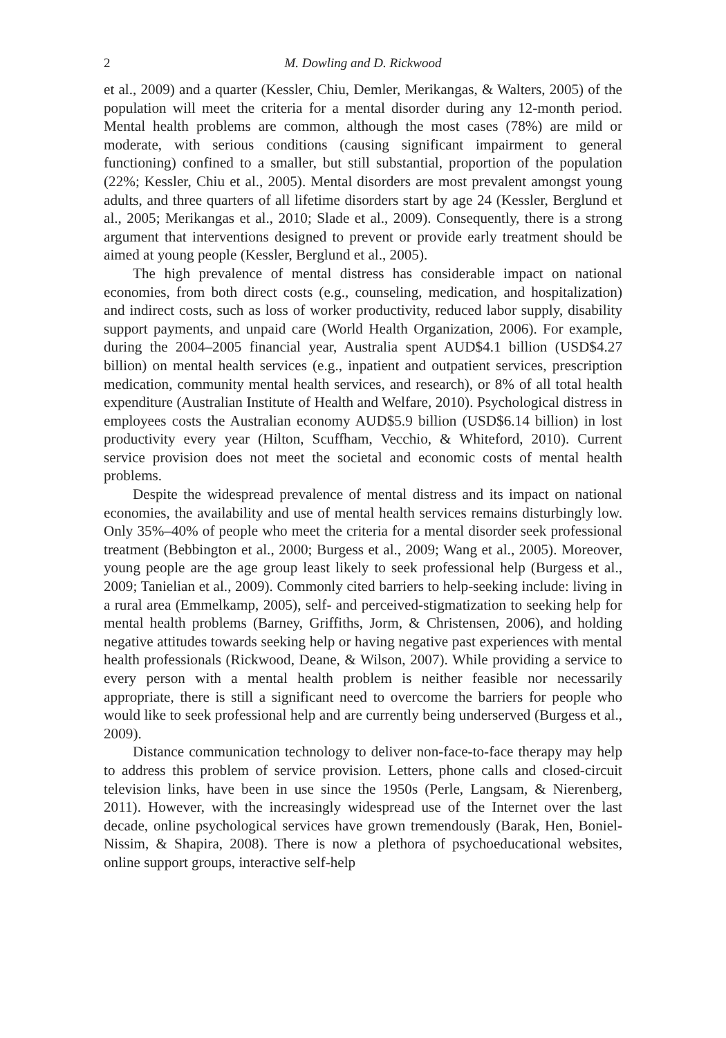2 M. Dowling and D. Rickwood
et al., 2009) and a quarter (Kessler, Chiu, Demler, Merikangas, & Walters, 2005) of the population will meet the criteria for a mental disorder during any 12-month period. Mental health problems are common, although the most cases (78%) are mild or moderate, with serious conditions (causing significant impairment to general functioning) confined to a smaller, but still substantial, proportion of the population (22%; Kessler, Chiu et al., 2005). Mental disorders are most prevalent amongst young adults, and three quarters of all lifetime disorders start by age 24 (Kessler, Berglund et al., 2005; Merikangas et al., 2010; Slade et al., 2009). Consequently, there is a strong argument that interventions designed to prevent or provide early treatment should be aimed at young people (Kessler, Berglund et al., 2005).
The high prevalence of mental distress has considerable impact on national economies, from both direct costs (e.g., counseling, medication, and hospitalization) and indirect costs, such as loss of worker productivity, reduced labor supply, disability support payments, and unpaid care (World Health Organization, 2006). For example, during the 2004–2005 financial year, Australia spent AUD$4.1 billion (USD$4.27 billion) on mental health services (e.g., inpatient and outpatient services, prescription medication, community mental health services, and research), or 8% of all total health expenditure (Australian Institute of Health and Welfare, 2010). Psychological distress in employees costs the Australian economy AUD$5.9 billion (USD$6.14 billion) in lost productivity every year (Hilton, Scuffham, Vecchio, & Whiteford, 2010). Current service provision does not meet the societal and economic costs of mental health problems.
Despite the widespread prevalence of mental distress and its impact on national economies, the availability and use of mental health services remains disturbingly low. Only 35%–40% of people who meet the criteria for a mental disorder seek professional treatment (Bebbington et al., 2000; Burgess et al., 2009; Wang et al., 2005). Moreover, young people are the age group least likely to seek professional help (Burgess et al., 2009; Tanielian et al., 2009). Commonly cited barriers to help-seeking include: living in a rural area (Emmelkamp, 2005), self- and perceived-stigmatization to seeking help for mental health problems (Barney, Griffiths, Jorm, & Christensen, 2006), and holding negative attitudes towards seeking help or having negative past experiences with mental health professionals (Rickwood, Deane, & Wilson, 2007). While providing a service to every person with a mental health problem is neither feasible nor necessarily appropriate, there is still a significant need to overcome the barriers for people who would like to seek professional help and are currently being underserved (Burgess et al., 2009).
Distance communication technology to deliver non-face-to-face therapy may help to address this problem of service provision. Letters, phone calls and closed-circuit television links, have been in use since the 1950s (Perle, Langsam, & Nierenberg, 2011). However, with the increasingly widespread use of the Internet over the last decade, online psychological services have grown tremendously (Barak, Hen, Boniel-Nissim, & Shapira, 2008). There is now a plethora of psychoeducational websites, online support groups, interactive self-help